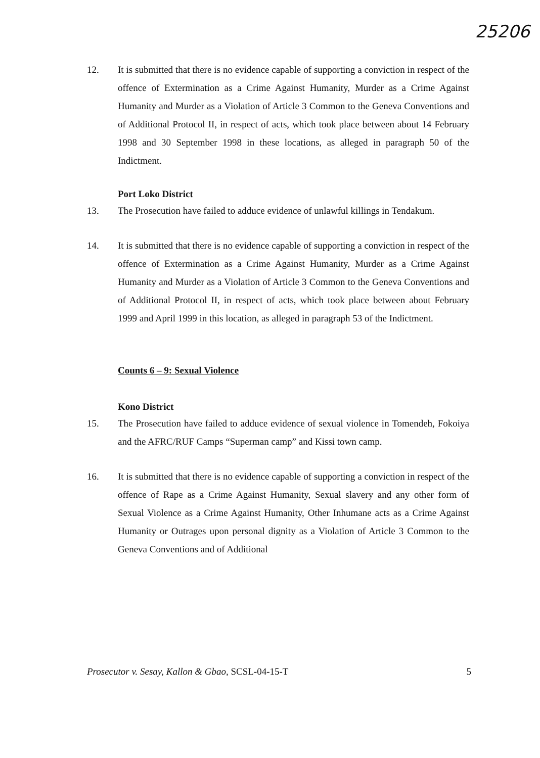25206
12. It is submitted that there is no evidence capable of supporting a conviction in respect of the offence of Extermination as a Crime Against Humanity, Murder as a Crime Against Humanity and Murder as a Violation of Article 3 Common to the Geneva Conventions and of Additional Protocol II, in respect of acts, which took place between about 14 February 1998 and 30 September 1998 in these locations, as alleged in paragraph 50 of the Indictment.
Port Loko District
13. The Prosecution have failed to adduce evidence of unlawful killings in Tendakum.
14. It is submitted that there is no evidence capable of supporting a conviction in respect of the offence of Extermination as a Crime Against Humanity, Murder as a Crime Against Humanity and Murder as a Violation of Article 3 Common to the Geneva Conventions and of Additional Protocol II, in respect of acts, which took place between about February 1999 and April 1999 in this location, as alleged in paragraph 53 of the Indictment.
Counts 6 – 9: Sexual Violence
Kono District
15. The Prosecution have failed to adduce evidence of sexual violence in Tomendeh, Fokoiya and the AFRC/RUF Camps “Superman camp” and Kissi town camp.
16. It is submitted that there is no evidence capable of supporting a conviction in respect of the offence of Rape as a Crime Against Humanity, Sexual slavery and any other form of Sexual Violence as a Crime Against Humanity, Other Inhumane acts as a Crime Against Humanity or Outrages upon personal dignity as a Violation of Article 3 Common to the Geneva Conventions and of Additional
Prosecutor v. Sesay, Kallon & Gbao, SCSL-04-15-T 5